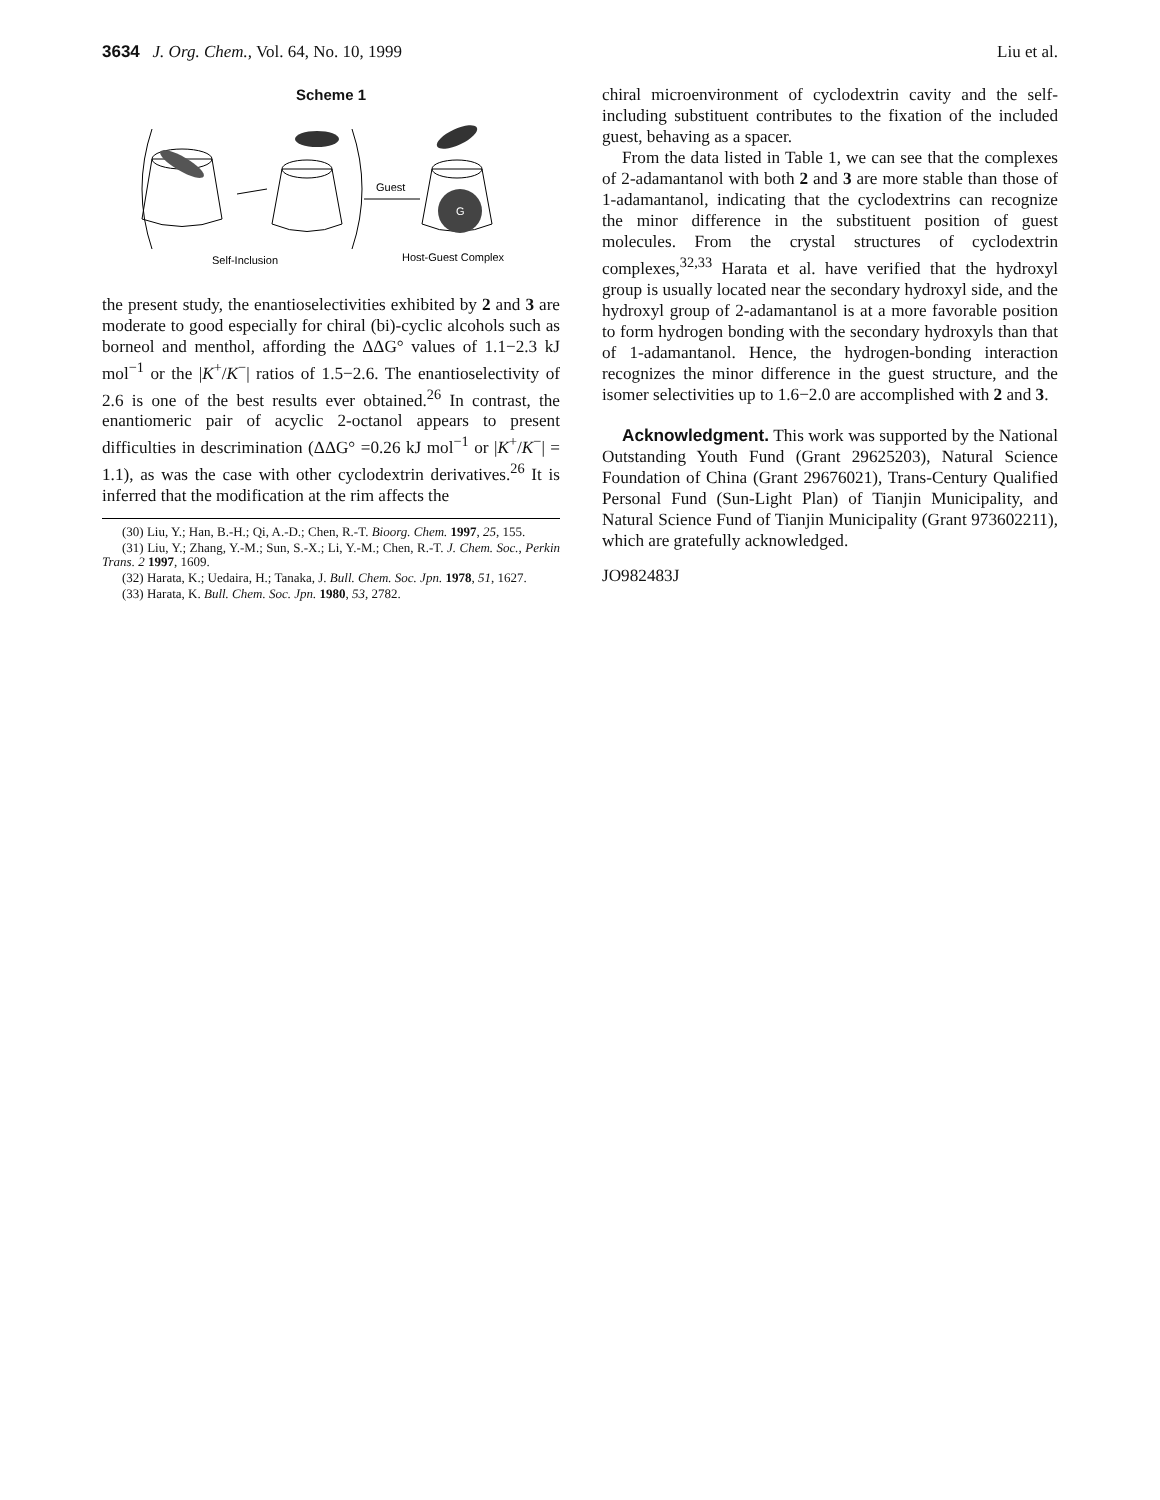3634 J. Org. Chem., Vol. 64, No. 10, 1999 Liu et al.
Scheme 1
Guest
G
Self-Inclusion
Host-Guest Complex
the present study, the enantioselectivities exhibited by 2 and 3 are moderate to good especially for chiral (bi)-cyclic alcohols such as borneol and menthol, affording the ΔΔG° values of 1.1−2.3 kJ mol<sup>−1</sup> or the |K<sup>+</sup>/K<sup>−</sup>| ratios of 1.5−2.6. The enantioselectivity of 2.6 is one of the best results ever obtained.<sup>26</sup> In contrast, the enantiomeric pair of acyclic 2-octanol appears to present difficulties in descrimination (ΔΔG° =0.26 kJ mol<sup>−1</sup> or |K<sup>+</sup>/K<sup>−</sup>| = 1.1), as was the case with other cyclodextrin derivatives.<sup>26</sup> It is inferred that the modification at the rim affects the
(30) Liu, Y.; Han, B.-H.; Qi, A.-D.; Chen, R.-T. Bioorg. Chem. 1997, 25, 155.
(31) Liu, Y.; Zhang, Y.-M.; Sun, S.-X.; Li, Y.-M.; Chen, R.-T. J. Chem. Soc., Perkin Trans. 2 1997, 1609.
(32) Harata, K.; Uedaira, H.; Tanaka, J. Bull. Chem. Soc. Jpn. 1978, 51, 1627.
(33) Harata, K. Bull. Chem. Soc. Jpn. 1980, 53, 2782.
chiral microenvironment of cyclodextrin cavity and the self-including substituent contributes to the fixation of the included guest, behaving as a spacer.
From the data listed in Table 1, we can see that the complexes of 2-adamantanol with both 2 and 3 are more stable than those of 1-adamantanol, indicating that the cyclodextrins can recognize the minor difference in the substituent position of guest molecules. From the crystal structures of cyclodextrin complexes,<sup>32,33</sup> Harata et al. have verified that the hydroxyl group is usually located near the secondary hydroxyl side, and the hydroxyl group of 2-adamantanol is at a more favorable position to form hydrogen bonding with the secondary hydroxyls than that of 1-adamantanol. Hence, the hydrogen-bonding interaction recognizes the minor difference in the guest structure, and the isomer selectivities up to 1.6−2.0 are accomplished with 2 and 3.
Acknowledgment. This work was supported by the National Outstanding Youth Fund (Grant 29625203), Natural Science Foundation of China (Grant 29676021), Trans-Century Qualified Personal Fund (Sun-Light Plan) of Tianjin Municipality, and Natural Science Fund of Tianjin Municipality (Grant 973602211), which are gratefully acknowledged.
JO982483J